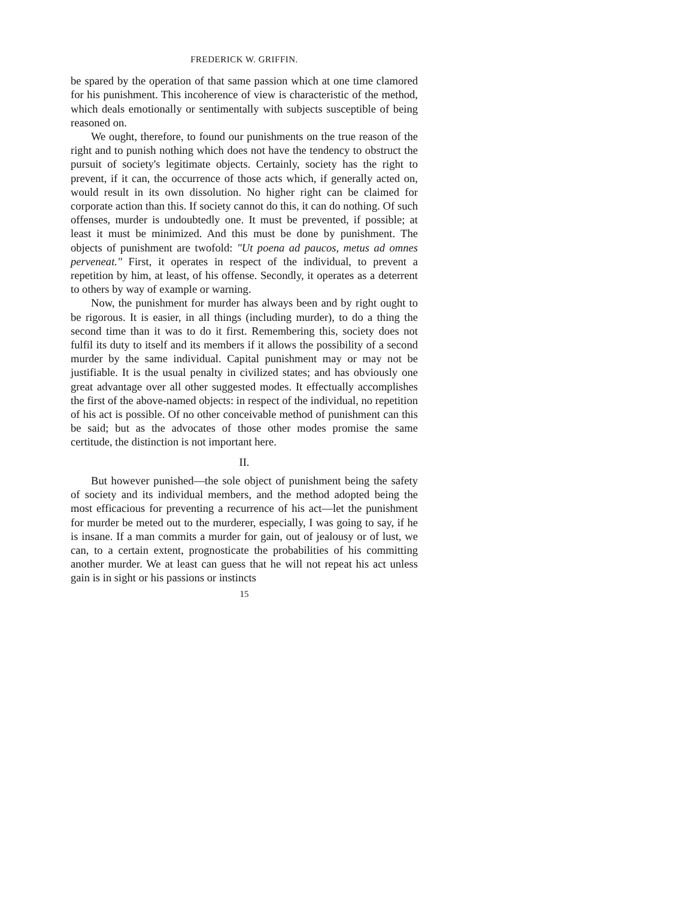FREDERICK W. GRIFFIN.
be spared by the operation of that same passion which at one time clamored for his punishment. This incoherence of view is characteristic of the method, which deals emotionally or sentimentally with subjects susceptible of being reasoned on.
We ought, therefore, to found our punishments on the true reason of the right and to punish nothing which does not have the tendency to obstruct the pursuit of society's legitimate objects. Certainly, society has the right to prevent, if it can, the occurrence of those acts which, if generally acted on, would result in its own dissolution. No higher right can be claimed for corporate action than this. If society cannot do this, it can do nothing. Of such offenses, murder is undoubtedly one. It must be prevented, if possible; at least it must be minimized. And this must be done by punishment. The objects of punishment are twofold: "Ut poena ad paucos, metus ad omnes perveneat." First, it operates in respect of the individual, to prevent a repetition by him, at least, of his offense. Secondly, it operates as a deterrent to others by way of example or warning.
Now, the punishment for murder has always been and by right ought to be rigorous. It is easier, in all things (including murder), to do a thing the second time than it was to do it first. Remembering this, society does not fulfil its duty to itself and its members if it allows the possibility of a second murder by the same individual. Capital punishment may or may not be justifiable. It is the usual penalty in civilized states; and has obviously one great advantage over all other suggested modes. It effectually accomplishes the first of the above-named objects: in respect of the individual, no repetition of his act is possible. Of no other conceivable method of punishment can this be said; but as the advocates of those other modes promise the same certitude, the distinction is not important here.
II.
But however punished—the sole object of punishment being the safety of society and its individual members, and the method adopted being the most efficacious for preventing a recurrence of his act—let the punishment for murder be meted out to the murderer, especially, I was going to say, if he is insane. If a man commits a murder for gain, out of jealousy or of lust, we can, to a certain extent, prognosticate the probabilities of his committing another murder. We at least can guess that he will not repeat his act unless gain is in sight or his passions or instincts
15